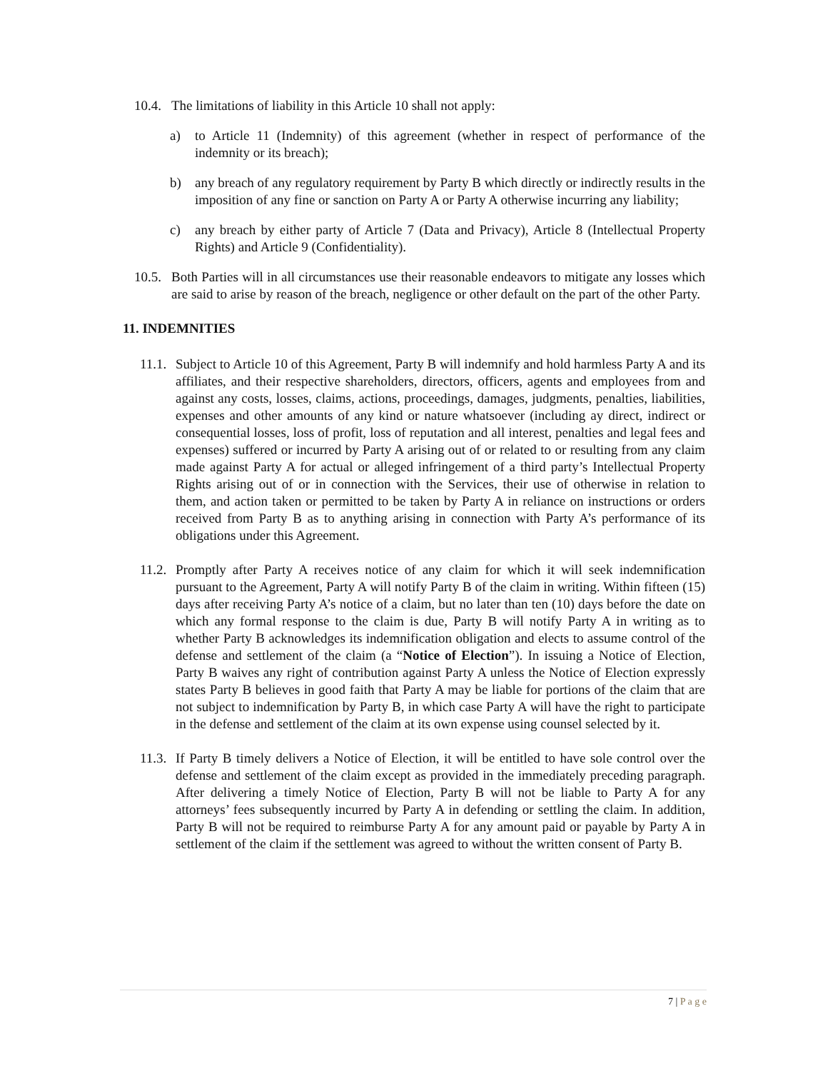10.4.
The limitations of liability in this Article 10 shall not apply:
a) to Article 11 (Indemnity) of this agreement (whether in respect of performance of the indemnity or its breach);
b) any breach of any regulatory requirement by Party B which directly or indirectly results in the imposition of any fine or sanction on Party A or Party A otherwise incurring any liability;
c) any breach by either party of Article 7 (Data and Privacy), Article 8 (Intellectual Property Rights) and Article 9 (Confidentiality).
10.5.
Both Parties will in all circumstances use their reasonable endeavors to mitigate any losses which are said to arise by reason of the breach, negligence or other default on the part of the other Party.
11. INDEMNITIES
11.1.
Subject to Article 10 of this Agreement, Party B will indemnify and hold harmless Party A and its affiliates, and their respective shareholders, directors, officers, agents and employees from and against any costs, losses, claims, actions, proceedings, damages, judgments, penalties, liabilities, expenses and other amounts of any kind or nature whatsoever (including ay direct, indirect or consequential losses, loss of profit, loss of reputation and all interest, penalties and legal fees and expenses) suffered or incurred by Party A arising out of or related to or resulting from any claim made against Party A for actual or alleged infringement of a third party’s Intellectual Property Rights arising out of or in connection with the Services, their use of otherwise in relation to them, and action taken or permitted to be taken by Party A in reliance on instructions or orders received from Party B as to anything arising in connection with Party A’s performance of its obligations under this Agreement.
11.2.
Promptly after Party A receives notice of any claim for which it will seek indemnification pursuant to the Agreement, Party A will notify Party B of the claim in writing. Within fifteen (15) days after receiving Party A’s notice of a claim, but no later than ten (10) days before the date on which any formal response to the claim is due, Party B will notify Party A in writing as to whether Party B acknowledges its indemnification obligation and elects to assume control of the defense and settlement of the claim (a “Notice of Election”). In issuing a Notice of Election, Party B waives any right of contribution against Party A unless the Notice of Election expressly states Party B believes in good faith that Party A may be liable for portions of the claim that are not subject to indemnification by Party B, in which case Party A will have the right to participate in the defense and settlement of the claim at its own expense using counsel selected by it.
11.3.
If Party B timely delivers a Notice of Election, it will be entitled to have sole control over the defense and settlement of the claim except as provided in the immediately preceding paragraph. After delivering a timely Notice of Election, Party B will not be liable to Party A for any attorneys’ fees subsequently incurred by Party A in defending or settling the claim. In addition, Party B will not be required to reimburse Party A for any amount paid or payable by Party A in settlement of the claim if the settlement was agreed to without the written consent of Party B.
7 | P a g e